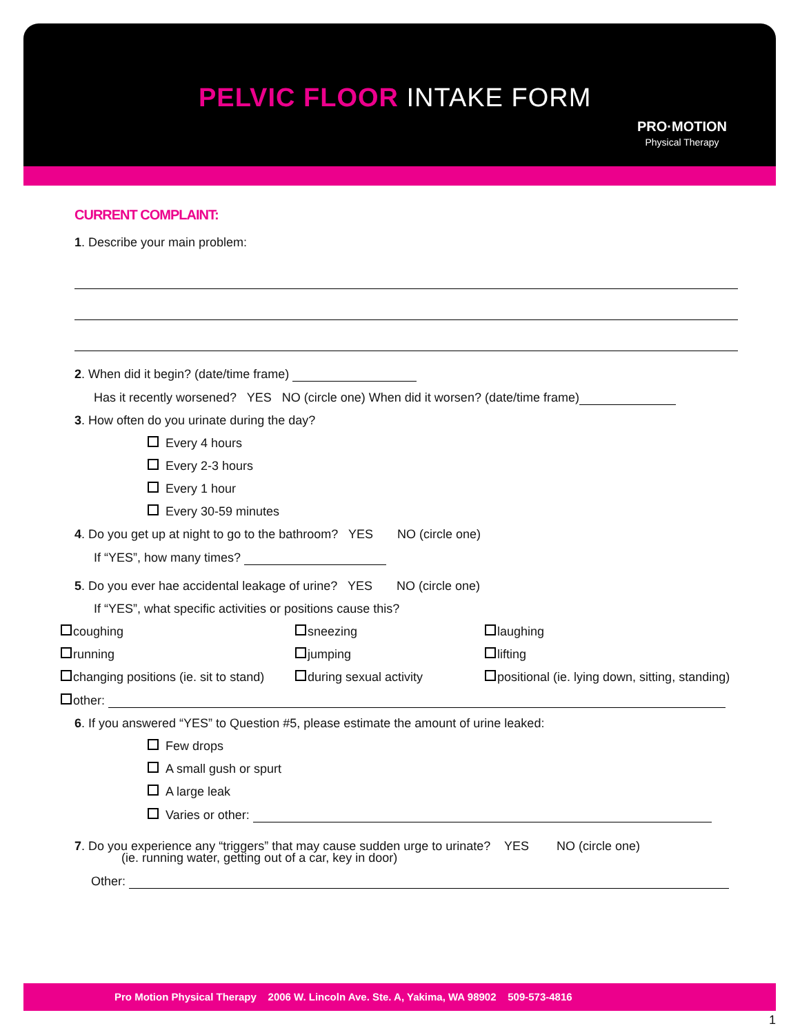PELVIC FLOOR INTAKE FORM
PRO·MOTION
Physical Therapy
CURRENT COMPLAINT:
1. Describe your main problem:
2. When did it begin? (date/time frame)
Has it recently worsened? YES NO (circle one) When did it worsen? (date/time frame)
3. How often do you urinate during the day?
Every 4 hours
Every 2-3 hours
Every 1 hour
Every 30-59 minutes
4. Do you get up at night to go to the bathroom? YES NO (circle one)
If “YES”, how many times?
5. Do you ever hae accidental leakage of urine? YES NO (circle one)
If “YES”, what specific activities or positions cause this?
coughing
sneezing
laughing
running
jumping
lifting
changing positions (ie. sit to stand)
during sexual activity
positional (ie. lying down, sitting, standing)
other:
6. If you answered “YES” to Question #5, please estimate the amount of urine leaked:
Few drops
A small gush or spurt
A large leak
Varies or other:
7. Do you experience any “triggers” that may cause sudden urge to urinate? YES NO (circle one)
(ie. running water, getting out of a car, key in door)
Other:
Pro Motion Physical Therapy 2006 W. Lincoln Ave. Ste. A, Yakima, WA 98902 509-573-4816
1